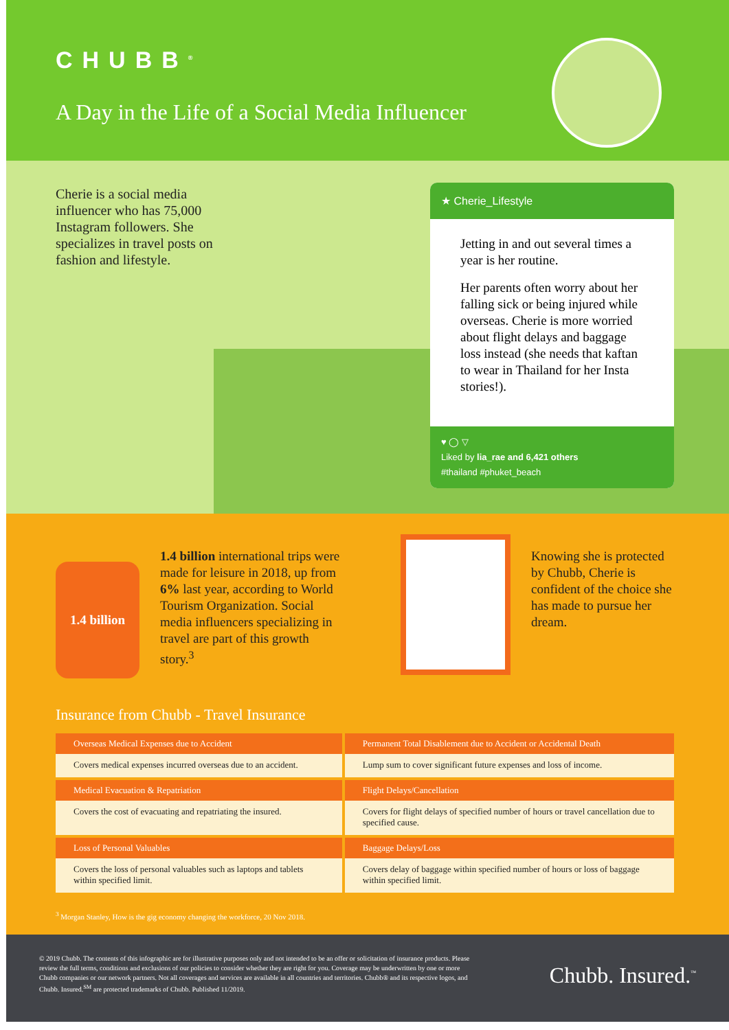CHUBB<sup>®</sup>
A Day in the Life of a Social Media Influencer
Cherie is a social media influencer who has 75,000 Instagram followers. She specializes in travel posts on fashion and lifestyle.
★ Cherie_Lifestyle
Jetting in and out several times a year is her routine.
Her parents often worry about her falling sick or being injured while overseas. Cherie is more worried about flight delays and baggage loss instead (she needs that kaftan to wear in Thailand for her Insta stories!).
♥ ◯ ▽
Liked by lia_rae and 6,421 others
#thailand #phuket_beach
1.4 billion
1.4 billion international trips were made for leisure in 2018, up from 6% last year, according to World Tourism Organization. Social media influencers specializing in travel are part of this growth story.<sup>3</sup>
Knowing she is protected by Chubb, Cherie is confident of the choice she has made to pursue her dream.
Insurance from Chubb - Travel Insurance
| Overseas Medical Expenses due to Accident | Permanent Total Disablement due to Accident or Accidental Death |
| --- | --- |
| Covers medical expenses incurred overseas due to an accident. | Lump sum to cover significant future expenses and loss of income. |
| Medical Evacuation & Repatriation | Flight Delays/Cancellation |
| Covers the cost of evacuating and repatriating the insured. | Covers for flight delays of specified number of hours or travel cancellation due to specified cause. |
| Loss of Personal Valuables | Baggage Delays/Loss |
| Covers the loss of personal valuables such as laptops and tablets within specified limit. | Covers delay of baggage within specified number of hours or loss of baggage within specified limit. |
<sup>3</sup> Morgan Stanley, How is the gig economy changing the workforce, 20 Nov 2018.
© 2019 Chubb. The contents of this infographic are for illustrative purposes only and not intended to be an offer or solicitation of insurance products. Please review the full terms, conditions and exclusions of our policies to consider whether they are right for you. Coverage may be underwritten by one or more Chubb companies or our network partners. Not all coverages and services are available in all countries and territories. Chubb® and its respective logos, and Chubb. Insured.<sup>SM</sup> are protected trademarks of Chubb. Published 11/2019.
Chubb. Insured.<sup>™</sup>